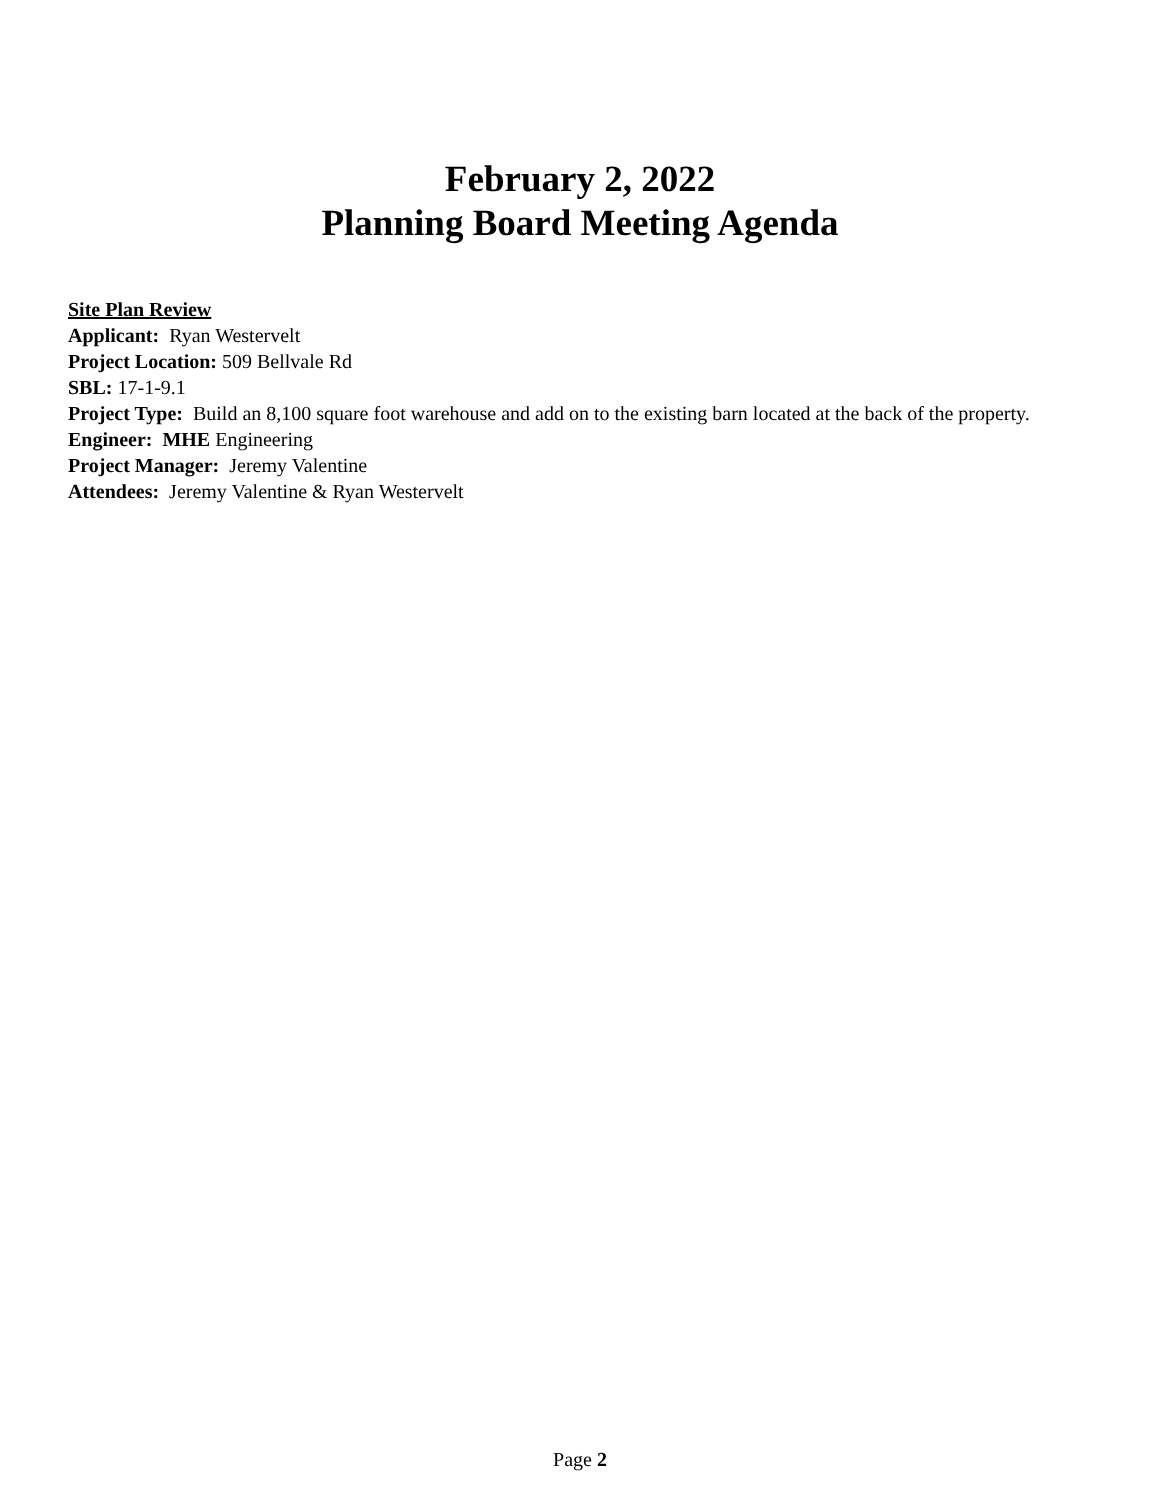February 2, 2022
Planning Board Meeting Agenda
Site Plan Review
Applicant: Ryan Westervelt
Project Location: 509 Bellvale Rd
SBL: 17-1-9.1
Project Type: Build an 8,100 square foot warehouse and add on to the existing barn located at the back of the property.
Engineer: MHE Engineering
Project Manager: Jeremy Valentine
Attendees: Jeremy Valentine & Ryan Westervelt
Page 2